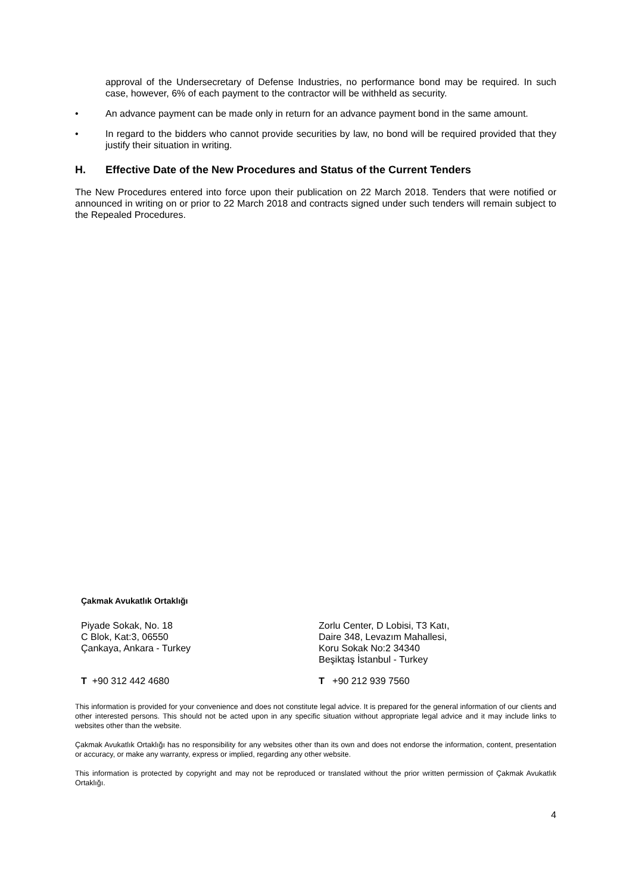approval of the Undersecretary of Defense Industries, no performance bond may be required. In such case, however, 6% of each payment to the contractor will be withheld as security.
• An advance payment can be made only in return for an advance payment bond in the same amount.
• In regard to the bidders who cannot provide securities by law, no bond will be required provided that they justify their situation in writing.
H. Effective Date of the New Procedures and Status of the Current Tenders
The New Procedures entered into force upon their publication on 22 March 2018. Tenders that were notified or announced in writing on or prior to 22 March 2018 and contracts signed under such tenders will remain subject to the Repealed Procedures.
Çakmak Avukatlık Ortaklığı
Piyade Sokak, No. 18
C Blok, Kat:3, 06550
Çankaya, Ankara - Turkey
Zorlu Center, D Lobisi, T3 Katı,
Daire 348, Levazım Mahallesi,
Koru Sokak No:2 34340
Beşiktaş İstanbul - Turkey
T +90 312 442 4680 T +90 212 939 7560
This information is provided for your convenience and does not constitute legal advice. It is prepared for the general information of our clients and other interested persons. This should not be acted upon in any specific situation without appropriate legal advice and it may include links to websites other than the website.
Çakmak Avukatlık Ortaklığı has no responsibility for any websites other than its own and does not endorse the information, content, presentation or accuracy, or make any warranty, express or implied, regarding any other website.
This information is protected by copyright and may not be reproduced or translated without the prior written permission of Çakmak Avukatlık Ortaklığı.
4